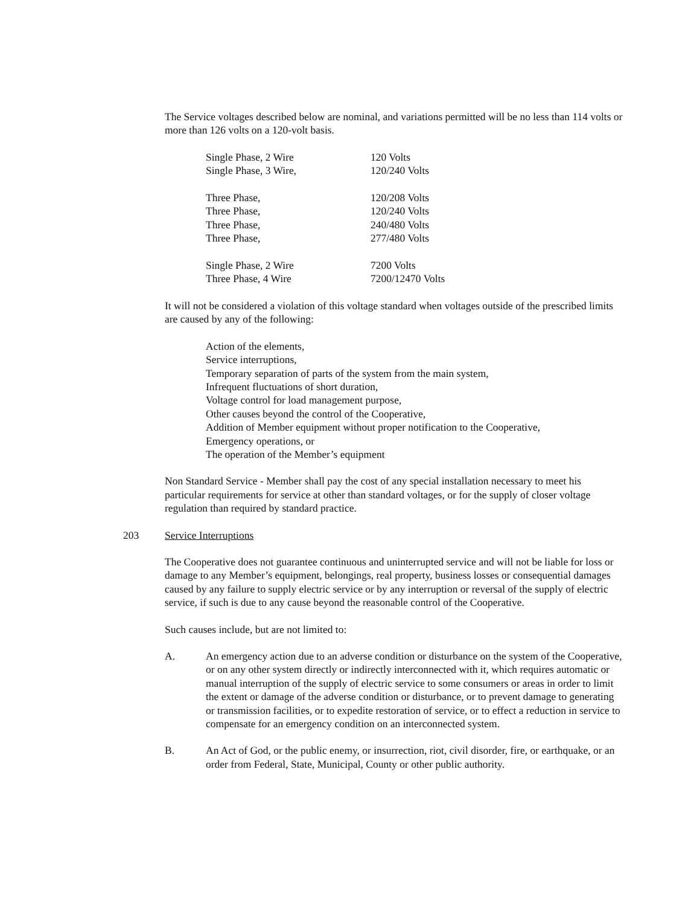The Service voltages described below are nominal, and variations permitted will be no less than 114 volts or more than 126 volts on a 120-volt basis.
| Single Phase, 2 Wire | 120 Volts |
| Single Phase, 3 Wire, | 120/240 Volts |
| Three Phase, | 120/208 Volts |
| Three Phase, | 120/240 Volts |
| Three Phase, | 240/480 Volts |
| Three Phase, | 277/480 Volts |
| Single Phase, 2 Wire | 7200 Volts |
| Three Phase, 4 Wire | 7200/12470 Volts |
It will not be considered a violation of this voltage standard when voltages outside of the prescribed limits are caused by any of the following:
Action of the elements,
Service interruptions,
Temporary separation of parts of the system from the main system,
Infrequent fluctuations of short duration,
Voltage control for load management purpose,
Other causes beyond the control of the Cooperative,
Addition of Member equipment without proper notification to the Cooperative,
Emergency operations, or
The operation of the Member’s equipment
Non Standard Service - Member shall pay the cost of any special installation necessary to meet his particular requirements for service at other than standard voltages, or for the supply of closer voltage regulation than required by standard practice.
203 Service Interruptions
The Cooperative does not guarantee continuous and uninterrupted service and will not be liable for loss or damage to any Member’s equipment, belongings, real property, business losses or consequential damages caused by any failure to supply electric service or by any interruption or reversal of the supply of electric service, if such is due to any cause beyond the reasonable control of the Cooperative.
Such causes include, but are not limited to:
A. An emergency action due to an adverse condition or disturbance on the system of the Cooperative, or on any other system directly or indirectly interconnected with it, which requires automatic or manual interruption of the supply of electric service to some consumers or areas in order to limit the extent or damage of the adverse condition or disturbance, or to prevent damage to generating or transmission facilities, or to expedite restoration of service, or to effect a reduction in service to compensate for an emergency condition on an interconnected system.
B. An Act of God, or the public enemy, or insurrection, riot, civil disorder, fire, or earthquake, or an order from Federal, State, Municipal, County or other public authority.